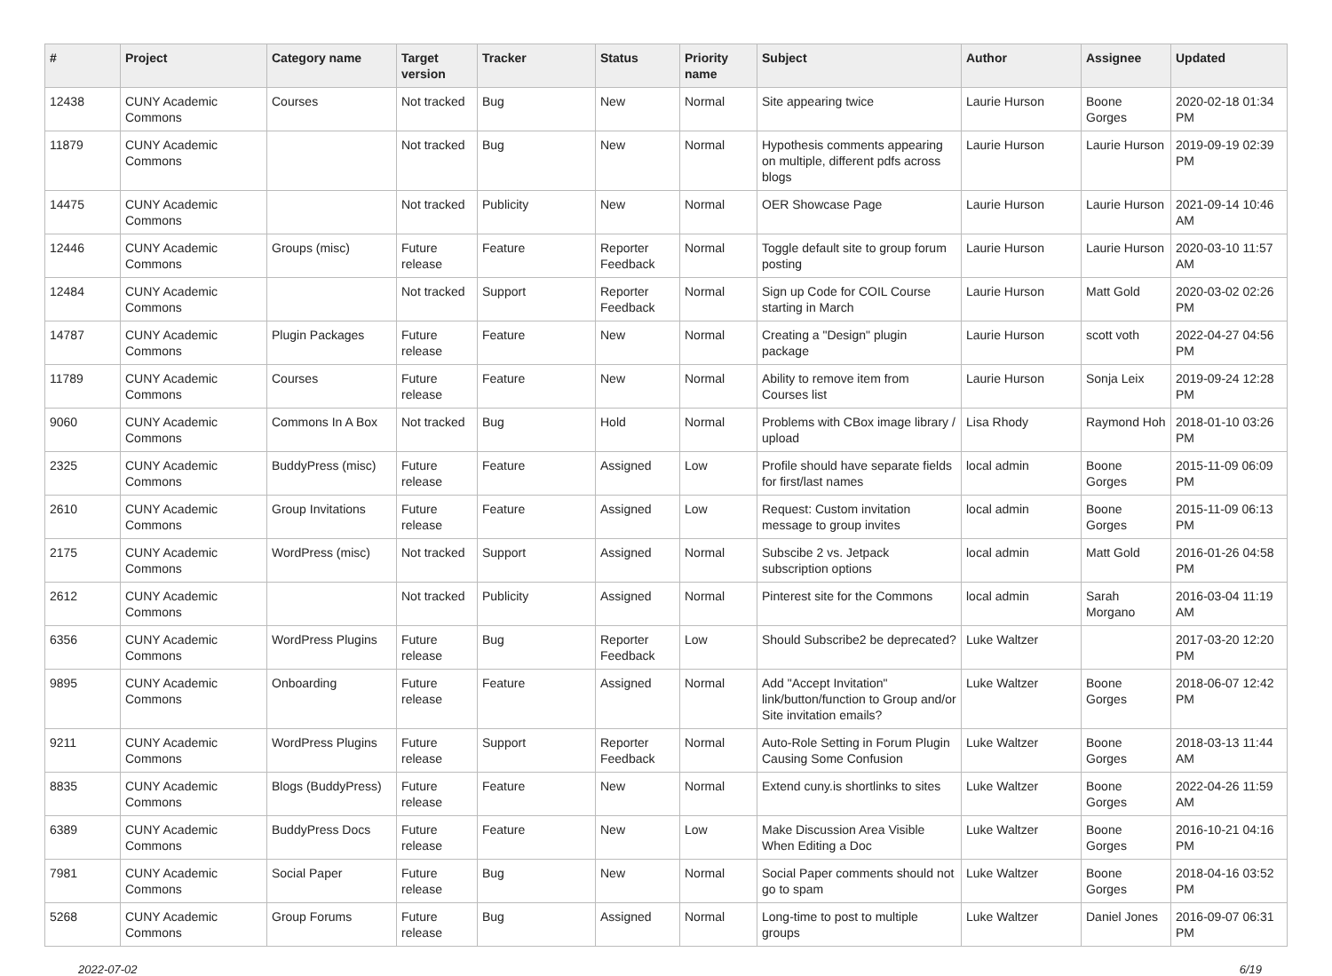| # | Project | Category name | Target version | Tracker | Status | Priority name | Subject | Author | Assignee | Updated |
| --- | --- | --- | --- | --- | --- | --- | --- | --- | --- | --- |
| 12438 | CUNY Academic Commons | Courses | Not tracked | Bug | New | Normal | Site appearing twice | Laurie Hurson | Boone Gorges | 2020-02-18 01:34 PM |
| 11879 | CUNY Academic Commons | | Not tracked | Bug | New | Normal | Hypothesis comments appearing on multiple, different pdfs across blogs | Laurie Hurson | Laurie Hurson | 2019-09-19 02:39 PM |
| 14475 | CUNY Academic Commons | | Not tracked | Publicity | New | Normal | OER Showcase Page | Laurie Hurson | Laurie Hurson | 2021-09-14 10:46 AM |
| 12446 | CUNY Academic Commons | Groups (misc) | Future release | Feature | Reporter Feedback | Normal | Toggle default site to group forum posting | Laurie Hurson | Laurie Hurson | 2020-03-10 11:57 AM |
| 12484 | CUNY Academic Commons | | Not tracked | Support | Reporter Feedback | Normal | Sign up Code for COIL Course starting in March | Laurie Hurson | Matt Gold | 2020-03-02 02:26 PM |
| 14787 | CUNY Academic Commons | Plugin Packages | Future release | Feature | New | Normal | Creating a "Design" plugin package | Laurie Hurson | scott voth | 2022-04-27 04:56 PM |
| 11789 | CUNY Academic Commons | Courses | Future release | Feature | New | Normal | Ability to remove item from Courses list | Laurie Hurson | Sonja Leix | 2019-09-24 12:28 PM |
| 9060 | CUNY Academic Commons | Commons In A Box | Not tracked | Bug | Hold | Normal | Problems with CBox image library / upload | Lisa Rhody | Raymond Hoh | 2018-01-10 03:26 PM |
| 2325 | CUNY Academic Commons | BuddyPress (misc) | Future release | Feature | Assigned | Low | Profile should have separate fields for first/last names | local admin | Boone Gorges | 2015-11-09 06:09 PM |
| 2610 | CUNY Academic Commons | Group Invitations | Future release | Feature | Assigned | Low | Request: Custom invitation message to group invites | local admin | Boone Gorges | 2015-11-09 06:13 PM |
| 2175 | CUNY Academic Commons | WordPress (misc) | Not tracked | Support | Assigned | Normal | Subscibe 2 vs. Jetpack subscription options | local admin | Matt Gold | 2016-01-26 04:58 PM |
| 2612 | CUNY Academic Commons | | Not tracked | Publicity | Assigned | Normal | Pinterest site for the Commons | local admin | Sarah Morgano | 2016-03-04 11:19 AM |
| 6356 | CUNY Academic Commons | WordPress Plugins | Future release | Bug | Reporter Feedback | Low | Should Subscribe2 be deprecated? | Luke Waltzer | | 2017-03-20 12:20 PM |
| 9895 | CUNY Academic Commons | Onboarding | Future release | Feature | Assigned | Normal | Add "Accept Invitation" link/button/function to Group and/or Site invitation emails? | Luke Waltzer | Boone Gorges | 2018-06-07 12:42 PM |
| 9211 | CUNY Academic Commons | WordPress Plugins | Future release | Support | Reporter Feedback | Normal | Auto-Role Setting in Forum Plugin Causing Some Confusion | Luke Waltzer | Boone Gorges | 2018-03-13 11:44 AM |
| 8835 | CUNY Academic Commons | Blogs (BuddyPress) | Future release | Feature | New | Normal | Extend cuny.is shortlinks to sites | Luke Waltzer | Boone Gorges | 2022-04-26 11:59 AM |
| 6389 | CUNY Academic Commons | BuddyPress Docs | Future release | Feature | New | Low | Make Discussion Area Visible When Editing a Doc | Luke Waltzer | Boone Gorges | 2016-10-21 04:16 PM |
| 7981 | CUNY Academic Commons | Social Paper | Future release | Bug | New | Normal | Social Paper comments should not go to spam | Luke Waltzer | Boone Gorges | 2018-04-16 03:52 PM |
| 5268 | CUNY Academic Commons | Group Forums | Future release | Bug | Assigned | Normal | Long-time to post to multiple groups | Luke Waltzer | Daniel Jones | 2016-09-07 06:31 PM |
2022-07-02 6/19